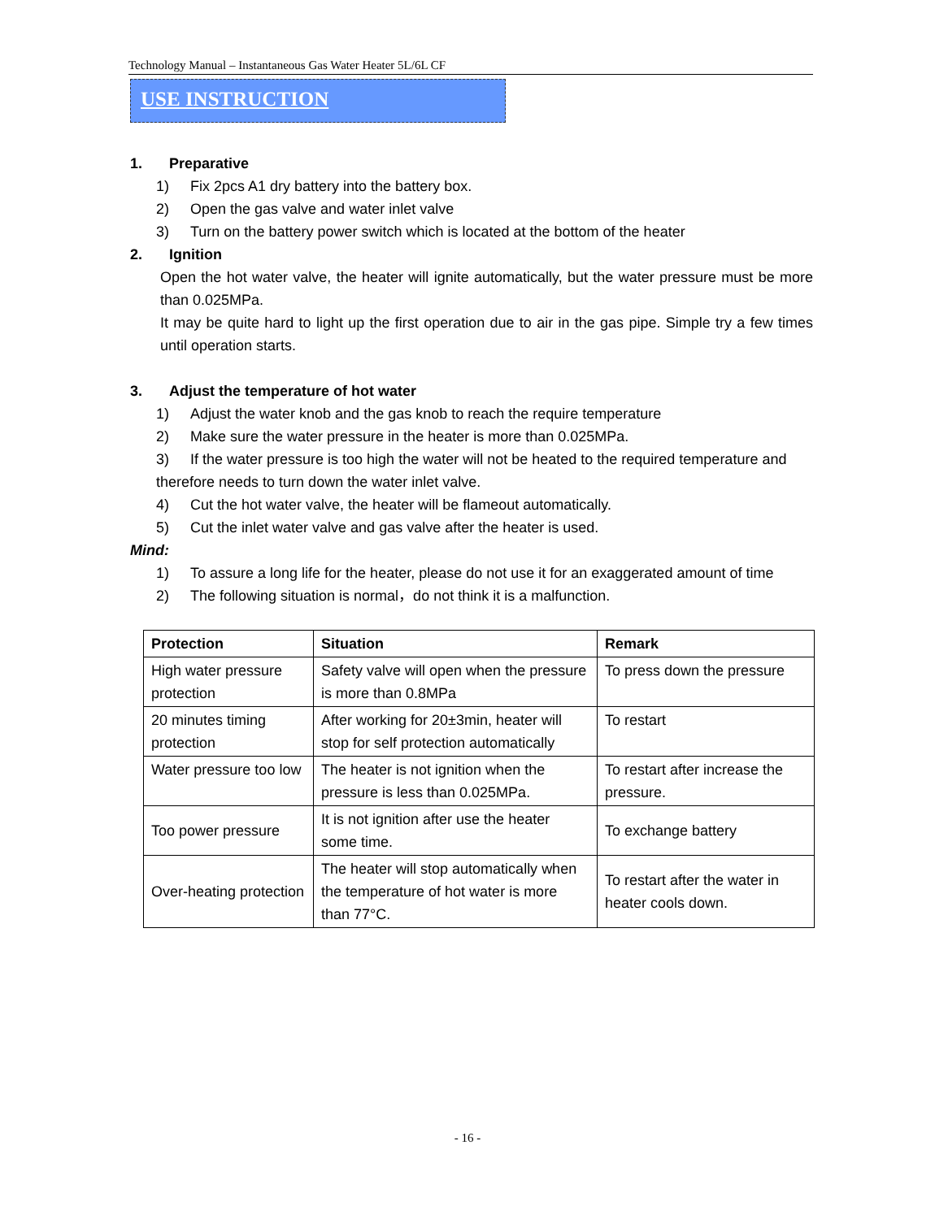Technology Manual – Instantaneous Gas Water Heater 5L/6L CF
USE INSTRUCTION
1. Preparative
1) Fix 2pcs A1 dry battery into the battery box.
2) Open the gas valve and water inlet valve
3) Turn on the battery power switch which is located at the bottom of the heater
2. Ignition
Open the hot water valve, the heater will ignite automatically, but the water pressure must be more than 0.025MPa.
It may be quite hard to light up the first operation due to air in the gas pipe. Simple try a few times until operation starts.
3. Adjust the temperature of hot water
1) Adjust the water knob and the gas knob to reach the require temperature
2) Make sure the water pressure in the heater is more than 0.025MPa.
3) If the water pressure is too high the water will not be heated to the required temperature and therefore needs to turn down the water inlet valve.
4) Cut the hot water valve, the heater will be flameout automatically.
5) Cut the inlet water valve and gas valve after the heater is used.
Mind:
1) To assure a long life for the heater, please do not use it for an exaggerated amount of time
2) The following situation is normal，do not think it is a malfunction.
| Protection | Situation | Remark |
| --- | --- | --- |
| High water pressure protection | Safety valve will open when the pressure is more than 0.8MPa | To press down the pressure |
| 20 minutes timing protection | After working for 20±3min, heater will stop for self protection automatically | To restart |
| Water pressure too low | The heater is not ignition when the pressure is less than 0.025MPa. | To restart after increase the pressure. |
| Too power pressure | It is not ignition after use the heater some time. | To exchange battery |
| Over-heating protection | The heater will stop automatically when the temperature of hot water is more than 77°C. | To restart after the water in heater cools down. |
- 16 -